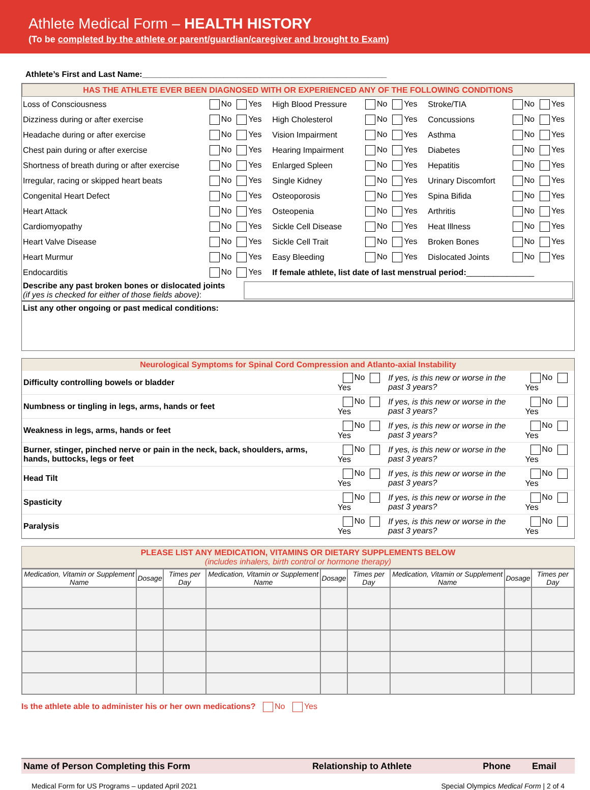Athlete Medical Form – HEALTH HISTORY
(To be completed by the athlete or parent/guardian/caregiver and brought to Exam)
Athlete’s First and Last Name:______________________________________________________
HAS THE ATHLETE EVER BEEN DIAGNOSED WITH OR EXPERIENCED ANY OF THE FOLLOWING CONDITIONS
| Loss of Consciousness | No Yes | High Blood Pressure | No Yes | Stroke/TIA | No Yes |
| Dizziness during or after exercise | No Yes | High Cholesterol | No Yes | Concussions | No Yes |
| Headache during or after exercise | No Yes | Vision Impairment | No Yes | Asthma | No Yes |
| Chest pain during or after exercise | No Yes | Hearing Impairment | No Yes | Diabetes | No Yes |
| Shortness of breath during or after exercise | No Yes | Enlarged Spleen | No Yes | Hepatitis | No Yes |
| Irregular, racing or skipped heart beats | No Yes | Single Kidney | No Yes | Urinary Discomfort | No Yes |
| Congenital Heart Defect | No Yes | Osteoporosis | No Yes | Spina Bifida | No Yes |
| Heart Attack | No Yes | Osteopenia | No Yes | Arthritis | No Yes |
| Cardiomyopathy | No Yes | Sickle Cell Disease | No Yes | Heat Illness | No Yes |
| Heart Valve Disease | No Yes | Sickle Cell Trait | No Yes | Broken Bones | No Yes |
| Heart Murmur | No Yes | Easy Bleeding | No Yes | Dislocated Joints | No Yes |
| Endocarditis | No Yes | If female athlete, list date of last menstrual period: _______________ | | | |
Describe any past broken bones or dislocated joints
(if yes is checked for either of those fields above):
List any other ongoing or past medical conditions:
Neurological Symptoms for Spinal Cord Compression and Atlanto-axial Instability
| Difficulty controlling bowels or bladder | No Yes | If yes, is this new or worse in the past 3 years? | No Yes |
| Numbness or tingling in legs, arms, hands or feet | No Yes | If yes, is this new or worse in the past 3 years? | No Yes |
| Weakness in legs, arms, hands or feet | No Yes | If yes, is this new or worse in the past 3 years? | No Yes |
| Burner, stinger, pinched nerve or pain in the neck, back, shoulders, arms, hands, buttocks, legs or feet | No Yes | If yes, is this new or worse in the past 3 years? | No Yes |
| Head Tilt | No Yes | If yes, is this new or worse in the past 3 years? | No Yes |
| Spasticity | No Yes | If yes, is this new or worse in the past 3 years? | No Yes |
| Paralysis | No Yes | If yes, is this new or worse in the past 3 years? | No Yes |
PLEASE LIST ANY MEDICATION, VITAMINS OR DIETARY SUPPLEMENTS BELOW
(includes inhalers, birth control or hormone therapy)
| Medication, Vitamin or Supplement Name | Dosage | Times per Day | Medication, Vitamin or Supplement Name | Dosage | Times per Day | Medication, Vitamin or Supplement Name | Dosage | Times per Day |
| --- | --- | --- | --- | --- | --- | --- | --- | --- |
Is the athlete able to administer his or her own medications? No Yes
| Name of Person Completing this Form | Relationship to Athlete | Phone | Email |
Medical Form for US Programs – updated April 2021 Special Olympics Medical Form | 2 of 4